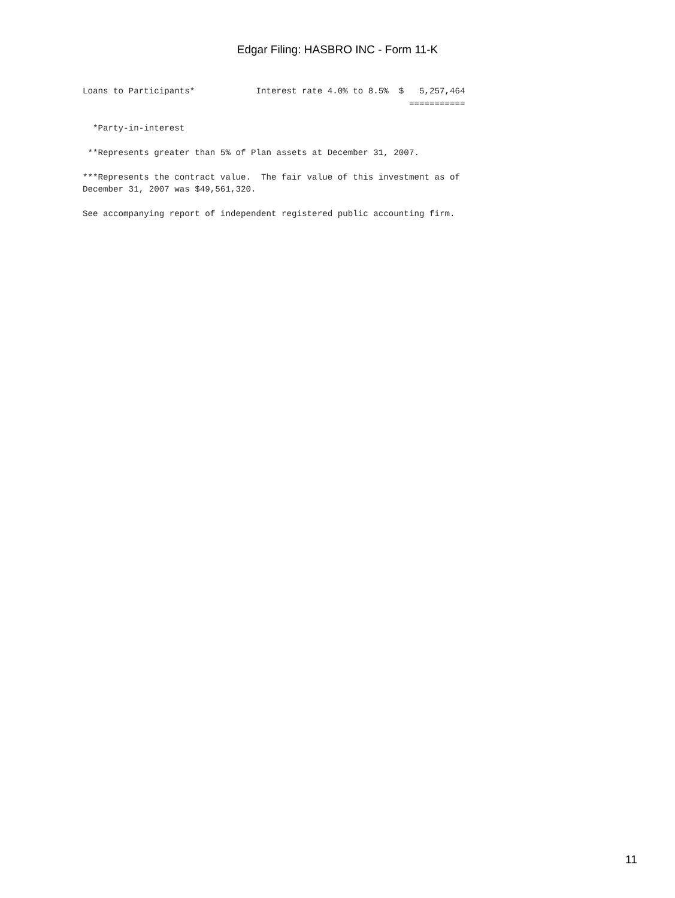Edgar Filing: HASBRO INC - Form 11-K
Loans to Participants*            Interest rate 4.0% to 8.5%  $   5,257,464
                                                                ===========

  *Party-in-interest

 **Represents greater than 5% of Plan assets at December 31, 2007.

***Represents the contract value.  The fair value of this investment as of
December 31, 2007 was $49,561,320.

See accompanying report of independent registered public accounting firm.
11